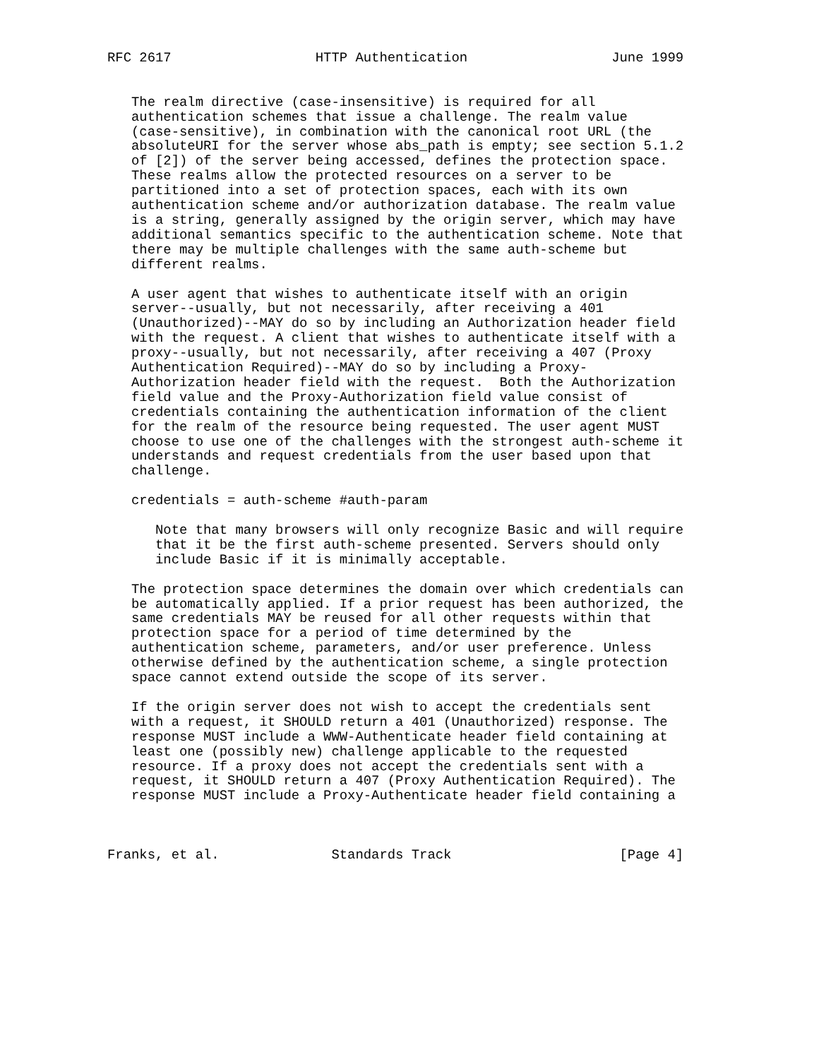RFC 2617                  HTTP Authentication                  June 1999


   The realm directive (case-insensitive) is required for all
   authentication schemes that issue a challenge. The realm value
   (case-sensitive), in combination with the canonical root URL (the
   absoluteURI for the server whose abs_path is empty; see section 5.1.2
   of [2]) of the server being accessed, defines the protection space.
   These realms allow the protected resources on a server to be
   partitioned into a set of protection spaces, each with its own
   authentication scheme and/or authorization database. The realm value
   is a string, generally assigned by the origin server, which may have
   additional semantics specific to the authentication scheme. Note that
   there may be multiple challenges with the same auth-scheme but
   different realms.

   A user agent that wishes to authenticate itself with an origin
   server--usually, but not necessarily, after receiving a 401
   (Unauthorized)--MAY do so by including an Authorization header field
   with the request. A client that wishes to authenticate itself with a
   proxy--usually, but not necessarily, after receiving a 407 (Proxy
   Authentication Required)--MAY do so by including a Proxy-
   Authorization header field with the request.  Both the Authorization
   field value and the Proxy-Authorization field value consist of
   credentials containing the authentication information of the client
   for the realm of the resource being requested. The user agent MUST
   choose to use one of the challenges with the strongest auth-scheme it
   understands and request credentials from the user based upon that
   challenge.

   credentials = auth-scheme #auth-param

      Note that many browsers will only recognize Basic and will require
      that it be the first auth-scheme presented. Servers should only
      include Basic if it is minimally acceptable.

   The protection space determines the domain over which credentials can
   be automatically applied. If a prior request has been authorized, the
   same credentials MAY be reused for all other requests within that
   protection space for a period of time determined by the
   authentication scheme, parameters, and/or user preference. Unless
   otherwise defined by the authentication scheme, a single protection
   space cannot extend outside the scope of its server.

   If the origin server does not wish to accept the credentials sent
   with a request, it SHOULD return a 401 (Unauthorized) response. The
   response MUST include a WWW-Authenticate header field containing at
   least one (possibly new) challenge applicable to the requested
   resource. If a proxy does not accept the credentials sent with a
   request, it SHOULD return a 407 (Proxy Authentication Required). The
   response MUST include a Proxy-Authenticate header field containing a



Franks, et al.              Standards Track                     [Page 4]